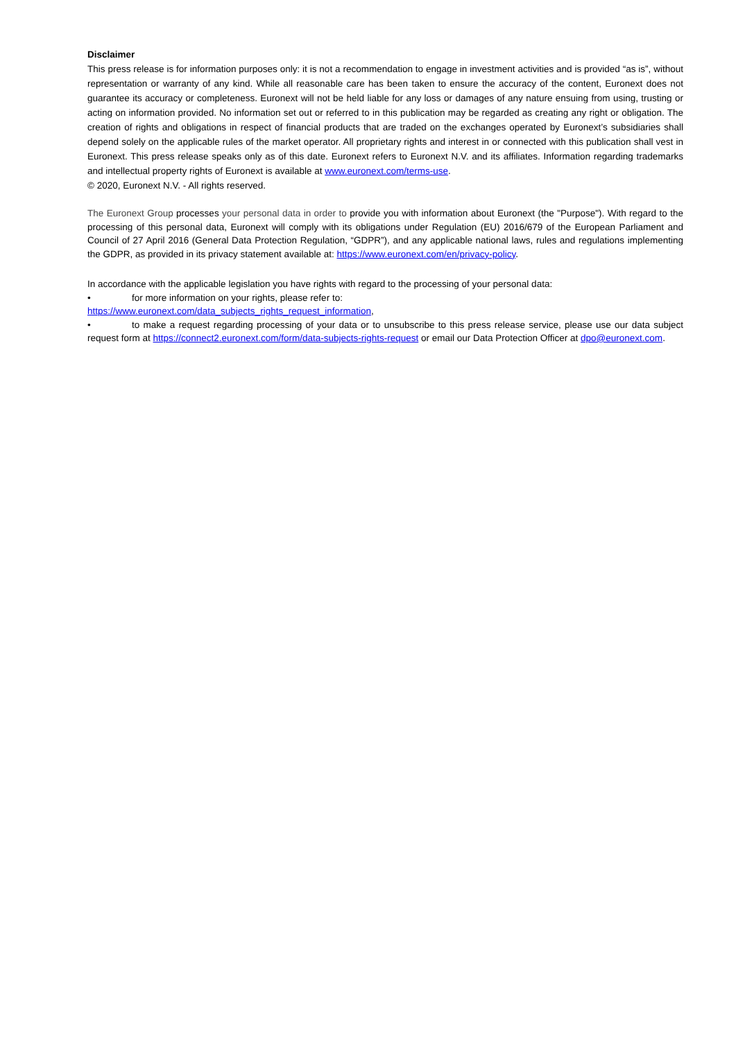Disclaimer
This press release is for information purposes only: it is not a recommendation to engage in investment activities and is provided “as is”, without representation or warranty of any kind. While all reasonable care has been taken to ensure the accuracy of the content, Euronext does not guarantee its accuracy or completeness. Euronext will not be held liable for any loss or damages of any nature ensuing from using, trusting or acting on information provided. No information set out or referred to in this publication may be regarded as creating any right or obligation. The creation of rights and obligations in respect of financial products that are traded on the exchanges operated by Euronext’s subsidiaries shall depend solely on the applicable rules of the market operator. All proprietary rights and interest in or connected with this publication shall vest in Euronext. This press release speaks only as of this date. Euronext refers to Euronext N.V. and its affiliates. Information regarding trademarks and intellectual property rights of Euronext is available at www.euronext.com/terms-use.
© 2020, Euronext N.V. - All rights reserved.
The Euronext Group processes your personal data in order to provide you with information about Euronext (the "Purpose"). With regard to the processing of this personal data, Euronext will comply with its obligations under Regulation (EU) 2016/679 of the European Parliament and Council of 27 April 2016 (General Data Protection Regulation, “GDPR”), and any applicable national laws, rules and regulations implementing the GDPR, as provided in its privacy statement available at: https://www.euronext.com/en/privacy-policy.
In accordance with the applicable legislation you have rights with regard to the processing of your personal data:
• for more information on your rights, please refer to:
https://www.euronext.com/data_subjects_rights_request_information,
• to make a request regarding processing of your data or to unsubscribe to this press release service, please use our data subject request form at https://connect2.euronext.com/form/data-subjects-rights-request or email our Data Protection Officer at dpo@euronext.com.